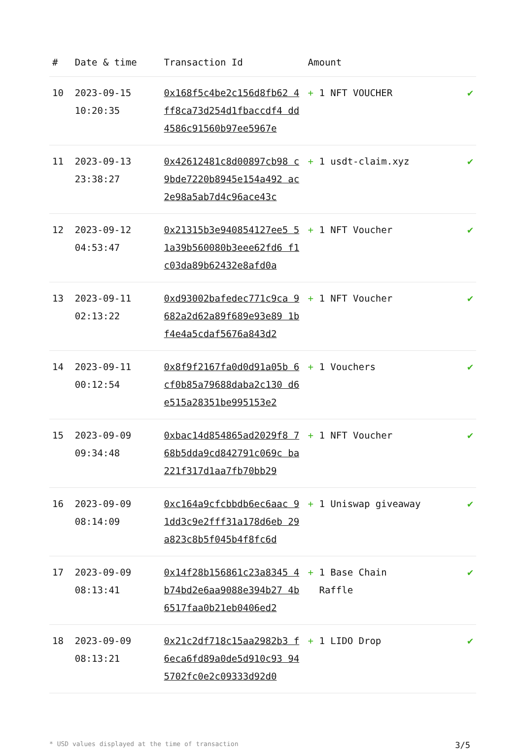| # | Date & time | Transaction Id | Amount | |
| --- | --- | --- | --- | --- |
| 10 | 2023-09-15 10:20:35 | 0x168f5c4be2c156d8fb62 4ff8ca73d254d1fbaccdf4 dd4586c91560b97ee5967e | + 1 NFT VOUCHER | ✔ |
| 11 | 2023-09-13 23:38:27 | 0x42612481c8d00897cb98 c9bde7220b8945e154a492 ac2e98a5ab7d4c96ace43c | + 1 usdt-claim.xyz | ✔ |
| 12 | 2023-09-12 04:53:47 | 0x21315b3e940854127ee5 51a39b560080b3eee62fd6 f1c03da89b62432e8afd0a | + 1 NFT Voucher | ✔ |
| 13 | 2023-09-11 02:13:22 | 0xd93002bafedec771c9ca 9682a2d62a89f689e93e89 1bf4e4a5cdaf5676a843d2 | + 1 NFT Voucher | ✔ |
| 14 | 2023-09-11 00:12:54 | 0x8f9f2167fa0d0d91a05b 6cf0b85a79688daba2c130 d6e515a28351be995153e2 | + 1 Vouchers | ✔ |
| 15 | 2023-09-09 09:34:48 | 0xbac14d854865ad2029f8 768b5dda9cd842791c069c ba221f317d1aa7fb70bb29 | + 1 NFT Voucher | ✔ |
| 16 | 2023-09-09 08:14:09 | 0xc164a9cfcbbdb6ec6aac 91dd3c9e2fff31a178d6eb 29a823c8b5f045b4f8fc6d | + 1 Uniswap giveaway | ✔ |
| 17 | 2023-09-09 08:13:41 | 0x14f28b156861c23a8345 4b74bd2e6aa9088e394b27 4b6517faa0b21eb0406ed2 | + 1 Base Chain Raffle | ✔ |
| 18 | 2023-09-09 08:13:21 | 0x21c2df718c15aa2982b3 f6eca6fd89a0de5d910c93 945702fc0e2c09333d92d0 | + 1 LIDO Drop | ✔ |
* USD values displayed at the time of transaction 3/5